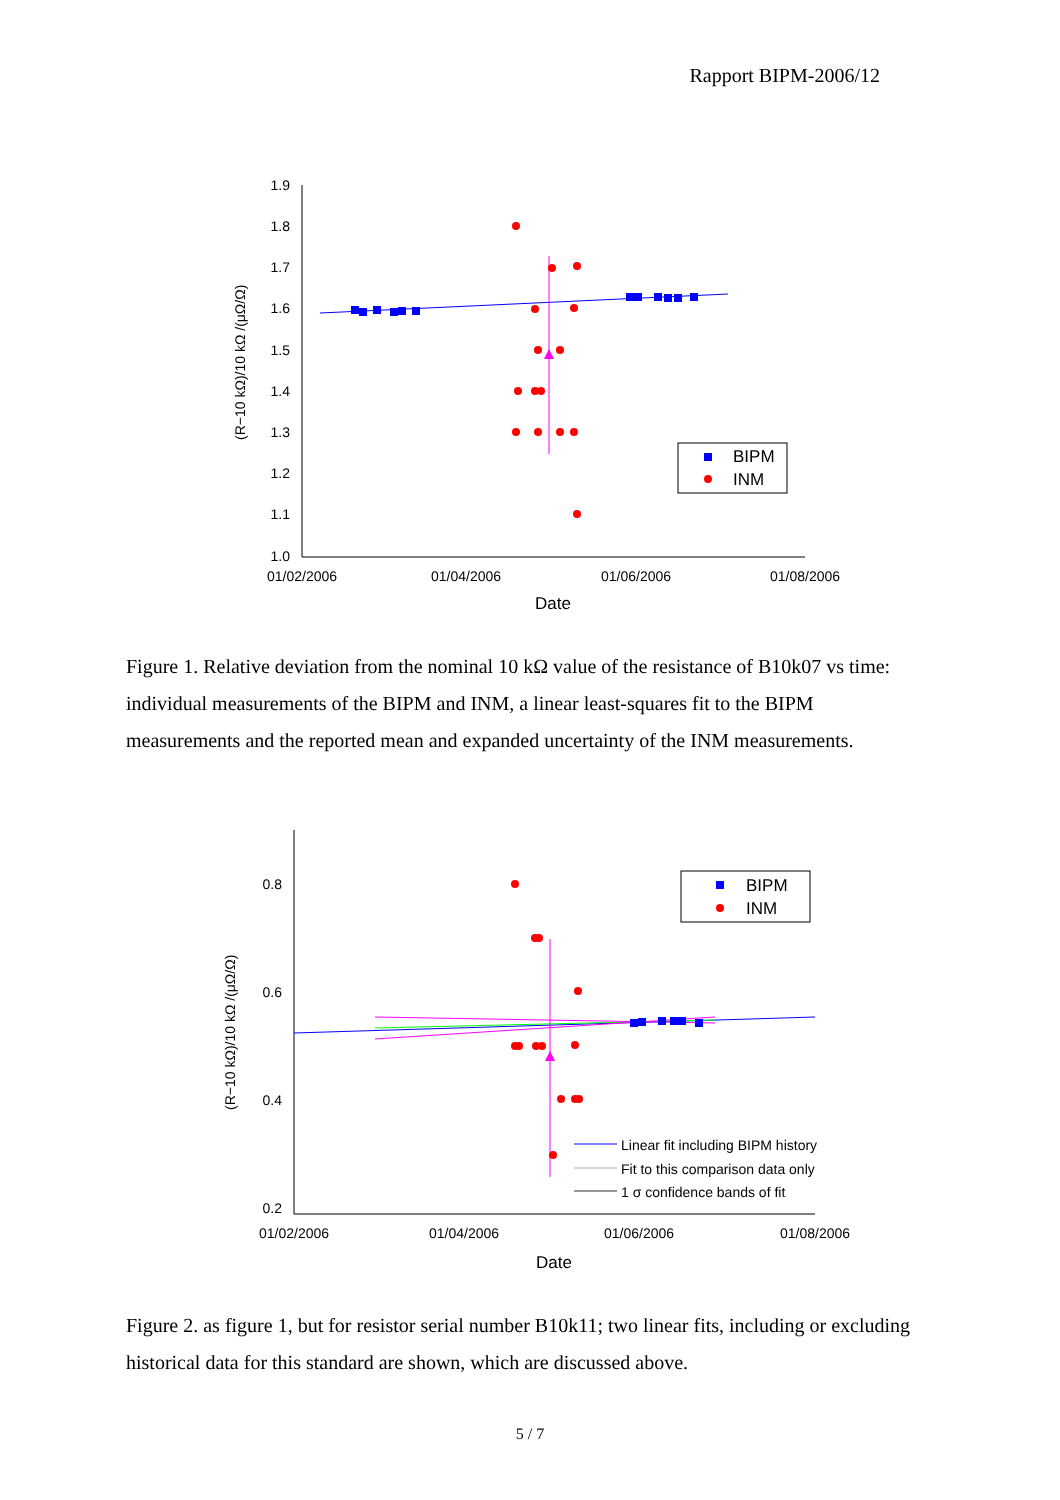Rapport BIPM-2006/12
1.9
1.8
1.7
1.6
1.5
1.4
1.3
1.2
1.1
1.0
01/02/2006
01/04/2006
01/06/2006
01/08/2006
Date
(R−10 kΩ)/10 kΩ /(μΩ/Ω)
BIPM
INM
Figure 1. Relative deviation from the nominal 10 kΩ value of the resistance of B10k07 vs time: individual measurements of the BIPM and INM, a linear least-squares fit to the BIPM measurements and the reported mean and expanded uncertainty of the INM measurements.
0.8
0.6
0.4
0.2
01/02/2006
01/04/2006
01/06/2006
01/08/2006
Date
(R−10 kΩ)/10 kΩ /(μΩ/Ω)
BIPM
INM
Linear fit including BIPM history
Fit to this comparison data only
1 σ confidence bands of fit
Figure 2. as figure 1, but for resistor serial number B10k11; two linear fits, including or excluding historical data for this standard are shown, which are discussed above.
5 / 7